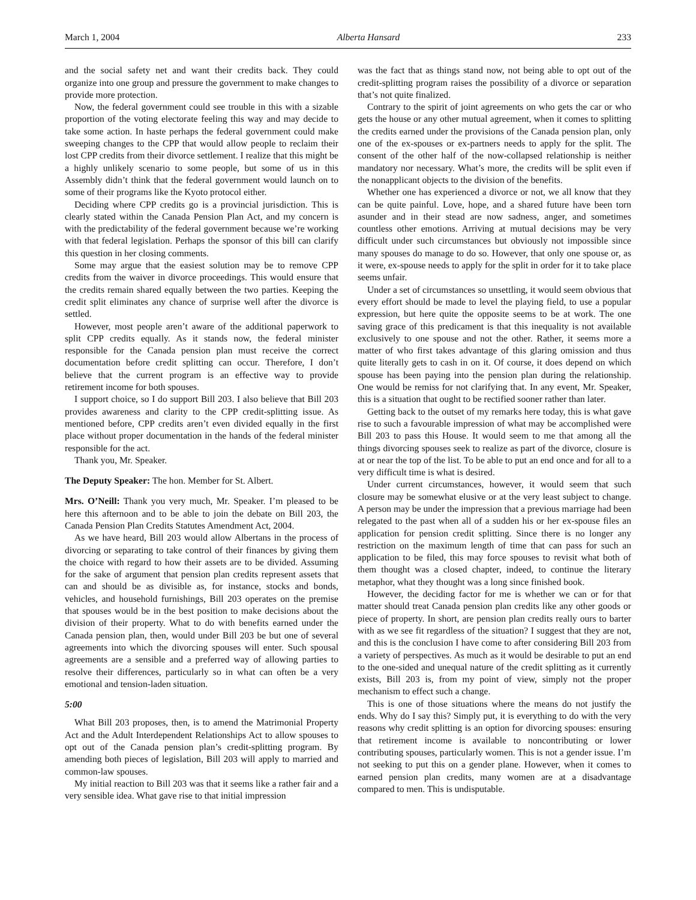March 1, 2004 Alberta Hansard 233
and the social safety net and want their credits back. They could organize into one group and pressure the government to make changes to provide more protection.
Now, the federal government could see trouble in this with a sizable proportion of the voting electorate feeling this way and may decide to take some action. In haste perhaps the federal government could make sweeping changes to the CPP that would allow people to reclaim their lost CPP credits from their divorce settlement. I realize that this might be a highly unlikely scenario to some people, but some of us in this Assembly didn’t think that the federal government would launch on to some of their programs like the Kyoto protocol either.
Deciding where CPP credits go is a provincial jurisdiction. This is clearly stated within the Canada Pension Plan Act, and my concern is with the predictability of the federal government because we’re working with that federal legislation. Perhaps the sponsor of this bill can clarify this question in her closing comments.
Some may argue that the easiest solution may be to remove CPP credits from the waiver in divorce proceedings. This would ensure that the credits remain shared equally between the two parties. Keeping the credit split eliminates any chance of surprise well after the divorce is settled.
However, most people aren’t aware of the additional paperwork to split CPP credits equally. As it stands now, the federal minister responsible for the Canada pension plan must receive the correct documentation before credit splitting can occur. Therefore, I don’t believe that the current program is an effective way to provide retirement income for both spouses.
I support choice, so I do support Bill 203. I also believe that Bill 203 provides awareness and clarity to the CPP credit-splitting issue. As mentioned before, CPP credits aren’t even divided equally in the first place without proper documentation in the hands of the federal minister responsible for the act.
Thank you, Mr. Speaker.
The Deputy Speaker: The hon. Member for St. Albert.
Mrs. O’Neill: Thank you very much, Mr. Speaker. I’m pleased to be here this afternoon and to be able to join the debate on Bill 203, the Canada Pension Plan Credits Statutes Amendment Act, 2004.
As we have heard, Bill 203 would allow Albertans in the process of divorcing or separating to take control of their finances by giving them the choice with regard to how their assets are to be divided. Assuming for the sake of argument that pension plan credits represent assets that can and should be as divisible as, for instance, stocks and bonds, vehicles, and household furnishings, Bill 203 operates on the premise that spouses would be in the best position to make decisions about the division of their property. What to do with benefits earned under the Canada pension plan, then, would under Bill 203 be but one of several agreements into which the divorcing spouses will enter. Such spousal agreements are a sensible and a preferred way of allowing parties to resolve their differences, particularly so in what can often be a very emotional and tension-laden situation.
5:00
What Bill 203 proposes, then, is to amend the Matrimonial Property Act and the Adult Interdependent Relationships Act to allow spouses to opt out of the Canada pension plan’s credit-splitting program. By amending both pieces of legislation, Bill 203 will apply to married and common-law spouses.
My initial reaction to Bill 203 was that it seems like a rather fair and a very sensible idea. What gave rise to that initial impression
was the fact that as things stand now, not being able to opt out of the credit-splitting program raises the possibility of a divorce or separation that’s not quite finalized.
Contrary to the spirit of joint agreements on who gets the car or who gets the house or any other mutual agreement, when it comes to splitting the credits earned under the provisions of the Canada pension plan, only one of the ex-spouses or ex-partners needs to apply for the split. The consent of the other half of the now-collapsed relationship is neither mandatory nor necessary. What’s more, the credits will be split even if the nonapplicant objects to the division of the benefits.
Whether one has experienced a divorce or not, we all know that they can be quite painful. Love, hope, and a shared future have been torn asunder and in their stead are now sadness, anger, and sometimes countless other emotions. Arriving at mutual decisions may be very difficult under such circumstances but obviously not impossible since many spouses do manage to do so. However, that only one spouse or, as it were, ex-spouse needs to apply for the split in order for it to take place seems unfair.
Under a set of circumstances so unsettling, it would seem obvious that every effort should be made to level the playing field, to use a popular expression, but here quite the opposite seems to be at work. The one saving grace of this predicament is that this inequality is not available exclusively to one spouse and not the other. Rather, it seems more a matter of who first takes advantage of this glaring omission and thus quite literally gets to cash in on it. Of course, it does depend on which spouse has been paying into the pension plan during the relationship. One would be remiss for not clarifying that. In any event, Mr. Speaker, this is a situation that ought to be rectified sooner rather than later.
Getting back to the outset of my remarks here today, this is what gave rise to such a favourable impression of what may be accomplished were Bill 203 to pass this House. It would seem to me that among all the things divorcing spouses seek to realize as part of the divorce, closure is at or near the top of the list. To be able to put an end once and for all to a very difficult time is what is desired.
Under current circumstances, however, it would seem that such closure may be somewhat elusive or at the very least subject to change. A person may be under the impression that a previous marriage had been relegated to the past when all of a sudden his or her ex-spouse files an application for pension credit splitting. Since there is no longer any restriction on the maximum length of time that can pass for such an application to be filed, this may force spouses to revisit what both of them thought was a closed chapter, indeed, to continue the literary metaphor, what they thought was a long since finished book.
However, the deciding factor for me is whether we can or for that matter should treat Canada pension plan credits like any other goods or piece of property. In short, are pension plan credits really ours to barter with as we see fit regardless of the situation? I suggest that they are not, and this is the conclusion I have come to after considering Bill 203 from a variety of perspectives. As much as it would be desirable to put an end to the one-sided and unequal nature of the credit splitting as it currently exists, Bill 203 is, from my point of view, simply not the proper mechanism to effect such a change.
This is one of those situations where the means do not justify the ends. Why do I say this? Simply put, it is everything to do with the very reasons why credit splitting is an option for divorcing spouses: ensuring that retirement income is available to noncontributing or lower contributing spouses, particularly women. This is not a gender issue. I’m not seeking to put this on a gender plane. However, when it comes to earned pension plan credits, many women are at a disadvantage compared to men. This is undisputable.